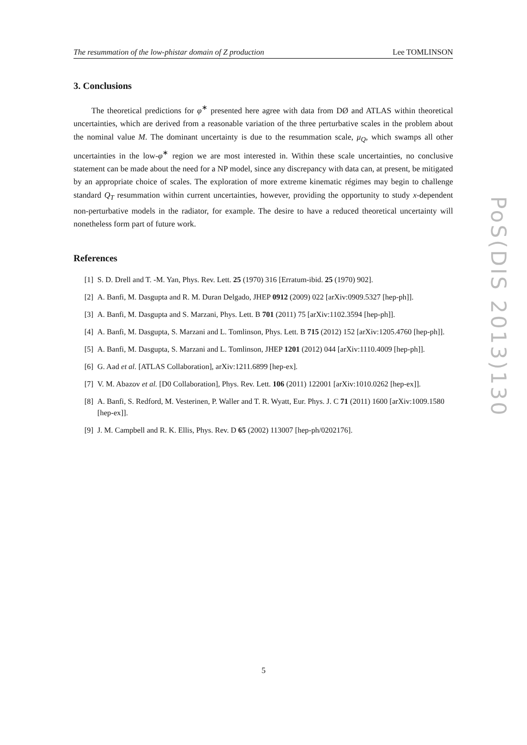The resummation of the low-phistar domain of Z production Lee TOMLINSON
3. Conclusions
The theoretical predictions for φ<sup>∗</sup> presented here agree with data from DØ and ATLAS within theoretical uncertainties, which are derived from a reasonable variation of the three perturbative scales in the problem about the nominal value M. The dominant uncertainty is due to the resummation scale, μ<sub>Q</sub>, which swamps all other uncertainties in the low-φ<sup>∗</sup> region we are most interested in. Within these scale uncertainties, no conclusive statement can be made about the need for a NP model, since any discrepancy with data can, at present, be mitigated by an appropriate choice of scales. The exploration of more extreme kinematic régimes may begin to challenge standard Q<sub>T</sub> resummation within current uncertainties, however, providing the opportunity to study x-dependent non-perturbative models in the radiator, for example. The desire to have a reduced theoretical uncertainty will nonetheless form part of future work.
References
[1] S. D. Drell and T. -M. Yan, Phys. Rev. Lett. 25 (1970) 316 [Erratum-ibid. 25 (1970) 902].
[2] A. Banfi, M. Dasgupta and R. M. Duran Delgado, JHEP 0912 (2009) 022 [arXiv:0909.5327 [hep-ph]].
[3] A. Banfi, M. Dasgupta and S. Marzani, Phys. Lett. B 701 (2011) 75 [arXiv:1102.3594 [hep-ph]].
[4] A. Banfi, M. Dasgupta, S. Marzani and L. Tomlinson, Phys. Lett. B 715 (2012) 152 [arXiv:1205.4760 [hep-ph]].
[5] A. Banfi, M. Dasgupta, S. Marzani and L. Tomlinson, JHEP 1201 (2012) 044 [arXiv:1110.4009 [hep-ph]].
[6] G. Aad et al. [ATLAS Collaboration], arXiv:1211.6899 [hep-ex].
[7] V. M. Abazov et al. [D0 Collaboration], Phys. Rev. Lett. 106 (2011) 122001 [arXiv:1010.0262 [hep-ex]].
[8] A. Banfi, S. Redford, M. Vesterinen, P. Waller and T. R. Wyatt, Eur. Phys. J. C 71 (2011) 1600 [arXiv:1009.1580 [hep-ex]].
[9] J. M. Campbell and R. K. Ellis, Phys. Rev. D 65 (2002) 113007 [hep-ph/0202176].
PoS(DIS 2013)130
5